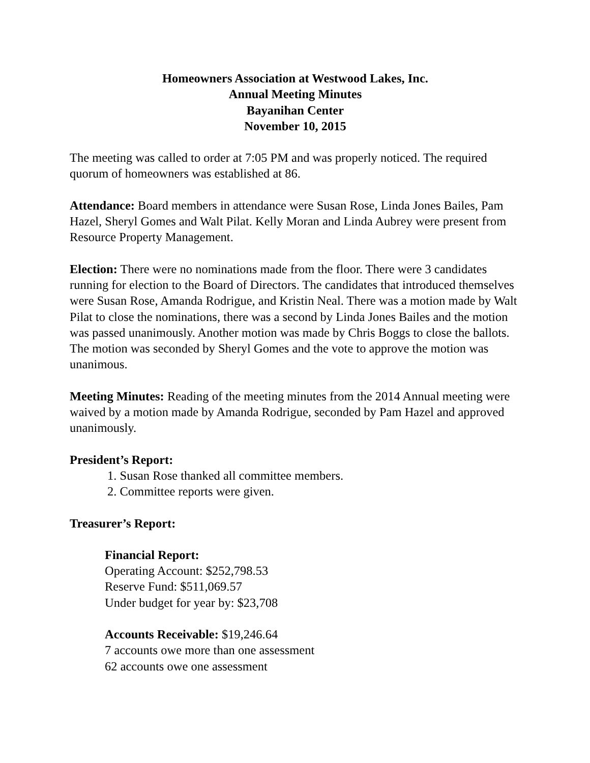Homeowners Association at Westwood Lakes, Inc.
Annual Meeting Minutes
Bayanihan Center
November 10, 2015
The meeting was called to order at 7:05 PM and was properly noticed. The required quorum of homeowners was established at 86.
Attendance: Board members in attendance were Susan Rose, Linda Jones Bailes, Pam Hazel, Sheryl Gomes and Walt Pilat. Kelly Moran and Linda Aubrey were present from Resource Property Management.
Election: There were no nominations made from the floor. There were 3 candidates running for election to the Board of Directors. The candidates that introduced themselves were Susan Rose, Amanda Rodrigue, and Kristin Neal. There was a motion made by Walt Pilat to close the nominations, there was a second by Linda Jones Bailes and the motion was passed unanimously. Another motion was made by Chris Boggs to close the ballots. The motion was seconded by Sheryl Gomes and the vote to approve the motion was unanimous.
Meeting Minutes: Reading of the meeting minutes from the 2014 Annual meeting were waived by a motion made by Amanda Rodrigue, seconded by Pam Hazel and approved unanimously.
President’s Report:
1. Susan Rose thanked all committee members.
2. Committee reports were given.
Treasurer’s Report:
Financial Report:
Operating Account: $252,798.53
Reserve Fund: $511,069.57
Under budget for year by: $23,708
Accounts Receivable: $19,246.64
7 accounts owe more than one assessment
62 accounts owe one assessment